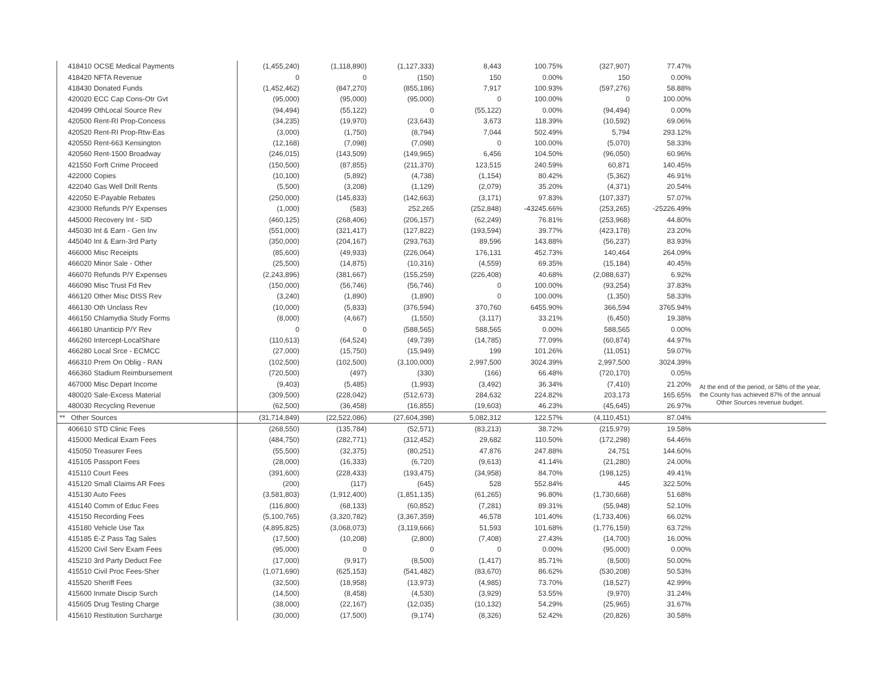| 418410 OCSE Medical Payments | (1,455,240) | (1,118,890) | (1,127,333) | 8,443 | 100.75% | (327,907) | 77.47% | |
| 418420 NFTA Revenue | 0 | 0 | (150) | 150 | 0.00% | 150 | 0.00% | |
| 418430 Donated Funds | (1,452,462) | (847,270) | (855,186) | 7,917 | 100.93% | (597,276) | 58.88% | |
| 420020 ECC Cap Cons-Otr Gvt | (95,000) | (95,000) | (95,000) | 0 | 100.00% | 0 | 100.00% | |
| 420499 OthLocal Source Rev | (94,494) | (55,122) | 0 | (55,122) | 0.00% | (94,494) | 0.00% | |
| 420500 Rent-RI Prop-Concess | (34,235) | (19,970) | (23,643) | 3,673 | 118.39% | (10,592) | 69.06% | |
| 420520 Rent-RI Prop-Rtw-Eas | (3,000) | (1,750) | (8,794) | 7,044 | 502.49% | 5,794 | 293.12% | |
| 420550 Rent-663 Kensington | (12,168) | (7,098) | (7,098) | 0 | 100.00% | (5,070) | 58.33% | |
| 420560 Rent-1500 Broadway | (246,015) | (143,509) | (149,965) | 6,456 | 104.50% | (96,050) | 60.96% | |
| 421550 Forft Crime Proceed | (150,500) | (87,855) | (211,370) | 123,515 | 240.59% | 60,871 | 140.45% | |
| 422000 Copies | (10,100) | (5,892) | (4,738) | (1,154) | 80.42% | (5,362) | 46.91% | |
| 422040 Gas Well Drill Rents | (5,500) | (3,208) | (1,129) | (2,079) | 35.20% | (4,371) | 20.54% | |
| 422050 E-Payable Rebates | (250,000) | (145,833) | (142,663) | (3,171) | 97.83% | (107,337) | 57.07% | |
| 423000 Refunds P/Y Expenses | (1,000) | (583) | 252,265 | (252,848) | -43245.66% | (253,265) | -25226.49% | |
| 445000 Recovery Int - SID | (460,125) | (268,406) | (206,157) | (62,249) | 76.81% | (253,968) | 44.80% | |
| 445030 Int & Earn - Gen Inv | (551,000) | (321,417) | (127,822) | (193,594) | 39.77% | (423,178) | 23.20% | |
| 445040 Int & Earn-3rd Party | (350,000) | (204,167) | (293,763) | 89,596 | 143.88% | (56,237) | 83.93% | |
| 466000 Misc Receipts | (85,600) | (49,933) | (226,064) | 176,131 | 452.73% | 140,464 | 264.09% | |
| 466020 Minor Sale - Other | (25,500) | (14,875) | (10,316) | (4,559) | 69.35% | (15,184) | 40.45% | |
| 466070 Refunds P/Y Expenses | (2,243,896) | (381,667) | (155,259) | (226,408) | 40.68% | (2,088,637) | 6.92% | |
| 466090 Misc Trust Fd Rev | (150,000) | (56,746) | (56,746) | 0 | 100.00% | (93,254) | 37.83% | |
| 466120 Other Misc DISS Rev | (3,240) | (1,890) | (1,890) | 0 | 100.00% | (1,350) | 58.33% | |
| 466130 Oth Unclass Rev | (10,000) | (5,833) | (376,594) | 370,760 | 6455.90% | 366,594 | 3765.94% | |
| 466150 Chlamydia Study Forms | (8,000) | (4,667) | (1,550) | (3,117) | 33.21% | (6,450) | 19.38% | |
| 466180 Unanticip P/Y Rev | 0 | 0 | (588,565) | 588,565 | 0.00% | 588,565 | 0.00% | |
| 466260 Intercept-LocalShare | (110,613) | (64,524) | (49,739) | (14,785) | 77.09% | (60,874) | 44.97% | |
| 466280 Local Srce - ECMCC | (27,000) | (15,750) | (15,949) | 199 | 101.26% | (11,051) | 59.07% | |
| 466310 Prem On Oblig - RAN | (102,500) | (102,500) | (3,100,000) | 2,997,500 | 3024.39% | 2,997,500 | 3024.39% | |
| 466360 Stadium Reimbursement | (720,500) | (497) | (330) | (166) | 66.48% | (720,170) | 0.05% | |
| 467000 Misc Depart Income | (9,403) | (5,485) | (1,993) | (3,492) | 36.34% | (7,410) | 21.20% | At the end of the period, or 58% of the year, the County has achieved 87% of the annual Other Sources revenue budget. |
| 480020 Sale-Excess Material | (309,500) | (228,042) | (512,673) | 284,632 | 224.82% | 203,173 | 165.65% | |
| 480030 Recycling Revenue | (62,500) | (36,458) | (16,855) | (19,603) | 46.23% | (45,645) | 26.97% | |
| ** Other Sources | (31,714,849) | (22,522,086) | (27,604,398) | 5,082,312 | 122.57% | (4,110,451) | 87.04% | |
| 406610 STD Clinic Fees | (268,550) | (135,784) | (52,571) | (83,213) | 38.72% | (215,979) | 19.58% | |
| 415000 Medical Exam Fees | (484,750) | (282,771) | (312,452) | 29,682 | 110.50% | (172,298) | 64.46% | |
| 415050 Treasurer Fees | (55,500) | (32,375) | (80,251) | 47,876 | 247.88% | 24,751 | 144.60% | |
| 415105 Passport Fees | (28,000) | (16,333) | (6,720) | (9,613) | 41.14% | (21,280) | 24.00% | |
| 415110 Court Fees | (391,600) | (228,433) | (193,475) | (34,958) | 84.70% | (198,125) | 49.41% | |
| 415120 Small Claims AR Fees | (200) | (117) | (645) | 528 | 552.84% | 445 | 322.50% | |
| 415130 Auto Fees | (3,581,803) | (1,912,400) | (1,851,135) | (61,265) | 96.80% | (1,730,668) | 51.68% | |
| 415140 Comm of Educ Fees | (116,800) | (68,133) | (60,852) | (7,281) | 89.31% | (55,948) | 52.10% | |
| 415150 Recording Fees | (5,100,765) | (3,320,782) | (3,367,359) | 46,578 | 101.40% | (1,733,406) | 66.02% | |
| 415180 Vehicle Use Tax | (4,895,825) | (3,068,073) | (3,119,666) | 51,593 | 101.68% | (1,776,159) | 63.72% | |
| 415185 E-Z Pass Tag Sales | (17,500) | (10,208) | (2,800) | (7,408) | 27.43% | (14,700) | 16.00% | |
| 415200 Civil Serv Exam Fees | (95,000) | 0 | 0 | 0 | 0.00% | (95,000) | 0.00% | |
| 415210 3rd Party Deduct Fee | (17,000) | (9,917) | (8,500) | (1,417) | 85.71% | (8,500) | 50.00% | |
| 415510 Civil Proc Fees-Sher | (1,071,690) | (625,153) | (541,482) | (83,670) | 86.62% | (530,208) | 50.53% | |
| 415520 Sheriff Fees | (32,500) | (18,958) | (13,973) | (4,985) | 73.70% | (18,527) | 42.99% | |
| 415600 Inmate Discip Surch | (14,500) | (8,458) | (4,530) | (3,929) | 53.55% | (9,970) | 31.24% | |
| 415605 Drug Testing Charge | (38,000) | (22,167) | (12,035) | (10,132) | 54.29% | (25,965) | 31.67% | |
| 415610 Restitution Surcharge | (30,000) | (17,500) | (9,174) | (8,326) | 52.42% | (20,826) | 30.58% | |